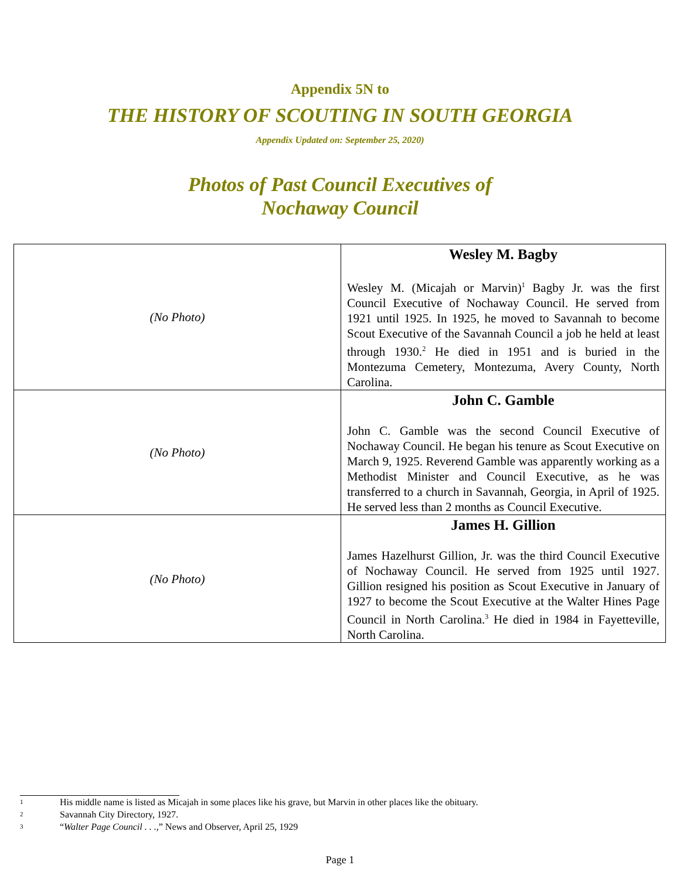Appendix 5N to
THE HISTORY OF SCOUTING IN SOUTH GEORGIA
Appendix Updated on: September 25, 2020)
Photos of Past Council Executives of
Nochaway Council
| (No Photo) | Wesley M. Bagby Wesley M. (Micajah or Marvin)<sup>1</sup> Bagby Jr. was the first Council Executive of Nochaway Council. He served from 1921 until 1925. In 1925, he moved to Savannah to become Scout Executive of the Savannah Council a job he held at least through 1930.<sup>2</sup> He died in 1951 and is buried in the Montezuma Cemetery, Montezuma, Avery County, North Carolina. |
| (No Photo) | John C. Gamble John C. Gamble was the second Council Executive of Nochaway Council. He began his tenure as Scout Executive on March 9, 1925. Reverend Gamble was apparently working as a Methodist Minister and Council Executive, as he was transferred to a church in Savannah, Georgia, in April of 1925. He served less than 2 months as Council Executive. |
| (No Photo) | James H. Gillion James Hazelhurst Gillion, Jr. was the third Council Executive of Nochaway Council. He served from 1925 until 1927. Gillion resigned his position as Scout Executive in January of 1927 to become the Scout Executive at the Walter Hines Page Council in North Carolina.<sup>3</sup> He died in 1984 in Fayetteville, North Carolina. |
1 His middle name is listed as Micajah in some places like his grave, but Marvin in other places like the obituary.
2 Savannah City Directory, 1927.
3 “Walter Page Council . . .,” News and Observer, April 25, 1929
Page 1